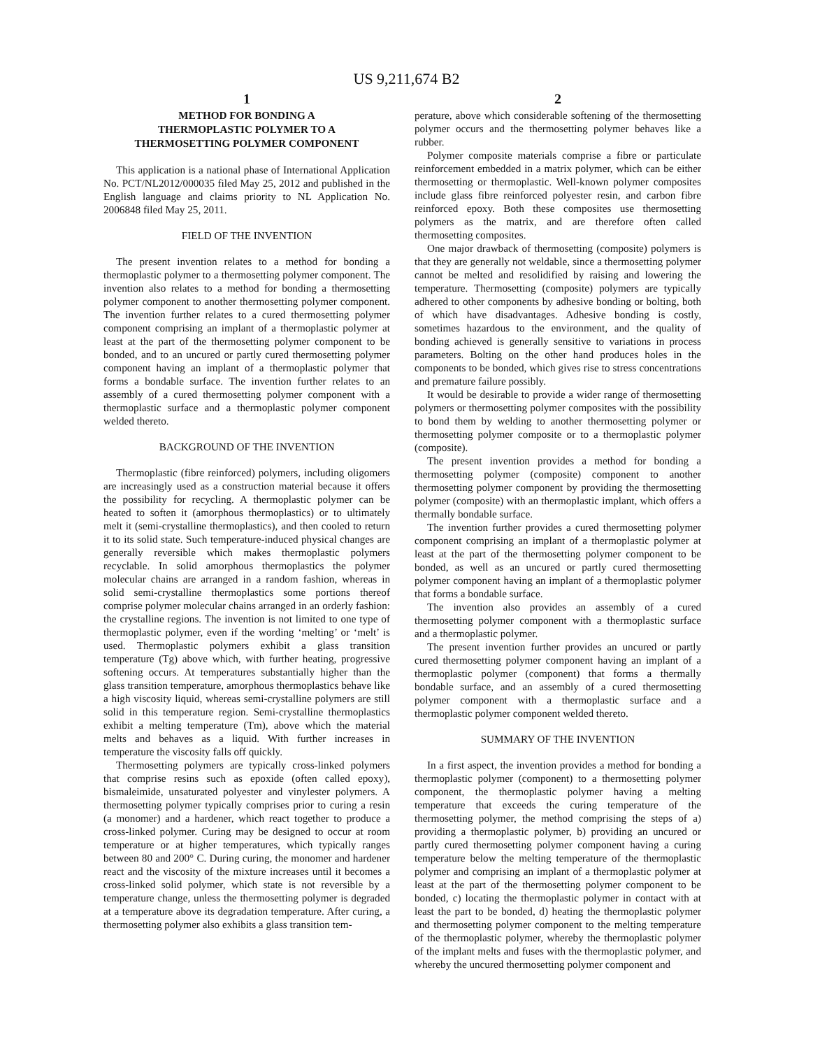US 9,211,674 B2
1
METHOD FOR BONDING A
THERMOPLASTIC POLYMER TO A
THERMOSETTING POLYMER COMPONENT
This application is a national phase of International Application No. PCT/NL2012/000035 filed May 25, 2012 and published in the English language and claims priority to NL Application No. 2006848 filed May 25, 2011.
FIELD OF THE INVENTION
The present invention relates to a method for bonding a thermoplastic polymer to a thermosetting polymer component. The invention also relates to a method for bonding a thermosetting polymer component to another thermosetting polymer component. The invention further relates to a cured thermosetting polymer component comprising an implant of a thermoplastic polymer at least at the part of the thermosetting polymer component to be bonded, and to an uncured or partly cured thermosetting polymer component having an implant of a thermoplastic polymer that forms a bondable surface. The invention further relates to an assembly of a cured thermosetting polymer component with a thermoplastic surface and a thermoplastic polymer component welded thereto.
BACKGROUND OF THE INVENTION
Thermoplastic (fibre reinforced) polymers, including oligomers are increasingly used as a construction material because it offers the possibility for recycling. A thermoplastic polymer can be heated to soften it (amorphous thermoplastics) or to ultimately melt it (semi-crystalline thermoplastics), and then cooled to return it to its solid state. Such temperature-induced physical changes are generally reversible which makes thermoplastic polymers recyclable. In solid amorphous thermoplastics the polymer molecular chains are arranged in a random fashion, whereas in solid semi-crystalline thermoplastics some portions thereof comprise polymer molecular chains arranged in an orderly fashion: the crystalline regions. The invention is not limited to one type of thermoplastic polymer, even if the wording ‘melting’ or ‘melt’ is used. Thermoplastic polymers exhibit a glass transition temperature (Tg) above which, with further heating, progressive softening occurs. At temperatures substantially higher than the glass transition temperature, amorphous thermoplastics behave like a high viscosity liquid, whereas semi-crystalline polymers are still solid in this temperature region. Semi-crystalline thermoplastics exhibit a melting temperature (Tm), above which the material melts and behaves as a liquid. With further increases in temperature the viscosity falls off quickly.
Thermosetting polymers are typically cross-linked polymers that comprise resins such as epoxide (often called epoxy), bismaleimide, unsaturated polyester and vinylester polymers. A thermosetting polymer typically comprises prior to curing a resin (a monomer) and a hardener, which react together to produce a cross-linked polymer. Curing may be designed to occur at room temperature or at higher temperatures, which typically ranges between 80 and 200° C. During curing, the monomer and hardener react and the viscosity of the mixture increases until it becomes a cross-linked solid polymer, which state is not reversible by a temperature change, unless the thermosetting polymer is degraded at a temperature above its degradation temperature. After curing, a thermosetting polymer also exhibits a glass transition tem-
2
perature, above which considerable softening of the thermosetting polymer occurs and the thermosetting polymer behaves like a rubber.
Polymer composite materials comprise a fibre or particulate reinforcement embedded in a matrix polymer, which can be either thermosetting or thermoplastic. Well-known polymer composites include glass fibre reinforced polyester resin, and carbon fibre reinforced epoxy. Both these composites use thermosetting polymers as the matrix, and are therefore often called thermosetting composites.
One major drawback of thermosetting (composite) polymers is that they are generally not weldable, since a thermosetting polymer cannot be melted and resolidified by raising and lowering the temperature. Thermosetting (composite) polymers are typically adhered to other components by adhesive bonding or bolting, both of which have disadvantages. Adhesive bonding is costly, sometimes hazardous to the environment, and the quality of bonding achieved is generally sensitive to variations in process parameters. Bolting on the other hand produces holes in the components to be bonded, which gives rise to stress concentrations and premature failure possibly.
It would be desirable to provide a wider range of thermosetting polymers or thermosetting polymer composites with the possibility to bond them by welding to another thermosetting polymer or thermosetting polymer composite or to a thermoplastic polymer (composite).
The present invention provides a method for bonding a thermosetting polymer (composite) component to another thermosetting polymer component by providing the thermosetting polymer (composite) with an thermoplastic implant, which offers a thermally bondable surface.
The invention further provides a cured thermosetting polymer component comprising an implant of a thermoplastic polymer at least at the part of the thermosetting polymer component to be bonded, as well as an uncured or partly cured thermosetting polymer component having an implant of a thermoplastic polymer that forms a bondable surface.
The invention also provides an assembly of a cured thermosetting polymer component with a thermoplastic surface and a thermoplastic polymer.
The present invention further provides an uncured or partly cured thermosetting polymer component having an implant of a thermoplastic polymer (component) that forms a thermally bondable surface, and an assembly of a cured thermosetting polymer component with a thermoplastic surface and a thermoplastic polymer component welded thereto.
SUMMARY OF THE INVENTION
In a first aspect, the invention provides a method for bonding a thermoplastic polymer (component) to a thermosetting polymer component, the thermoplastic polymer having a melting temperature that exceeds the curing temperature of the thermosetting polymer, the method comprising the steps of a) providing a thermoplastic polymer, b) providing an uncured or partly cured thermosetting polymer component having a curing temperature below the melting temperature of the thermoplastic polymer and comprising an implant of a thermoplastic polymer at least at the part of the thermosetting polymer component to be bonded, c) locating the thermoplastic polymer in contact with at least the part to be bonded, d) heating the thermoplastic polymer and thermosetting polymer component to the melting temperature of the thermoplastic polymer, whereby the thermoplastic polymer of the implant melts and fuses with the thermoplastic polymer, and whereby the uncured thermosetting polymer component and